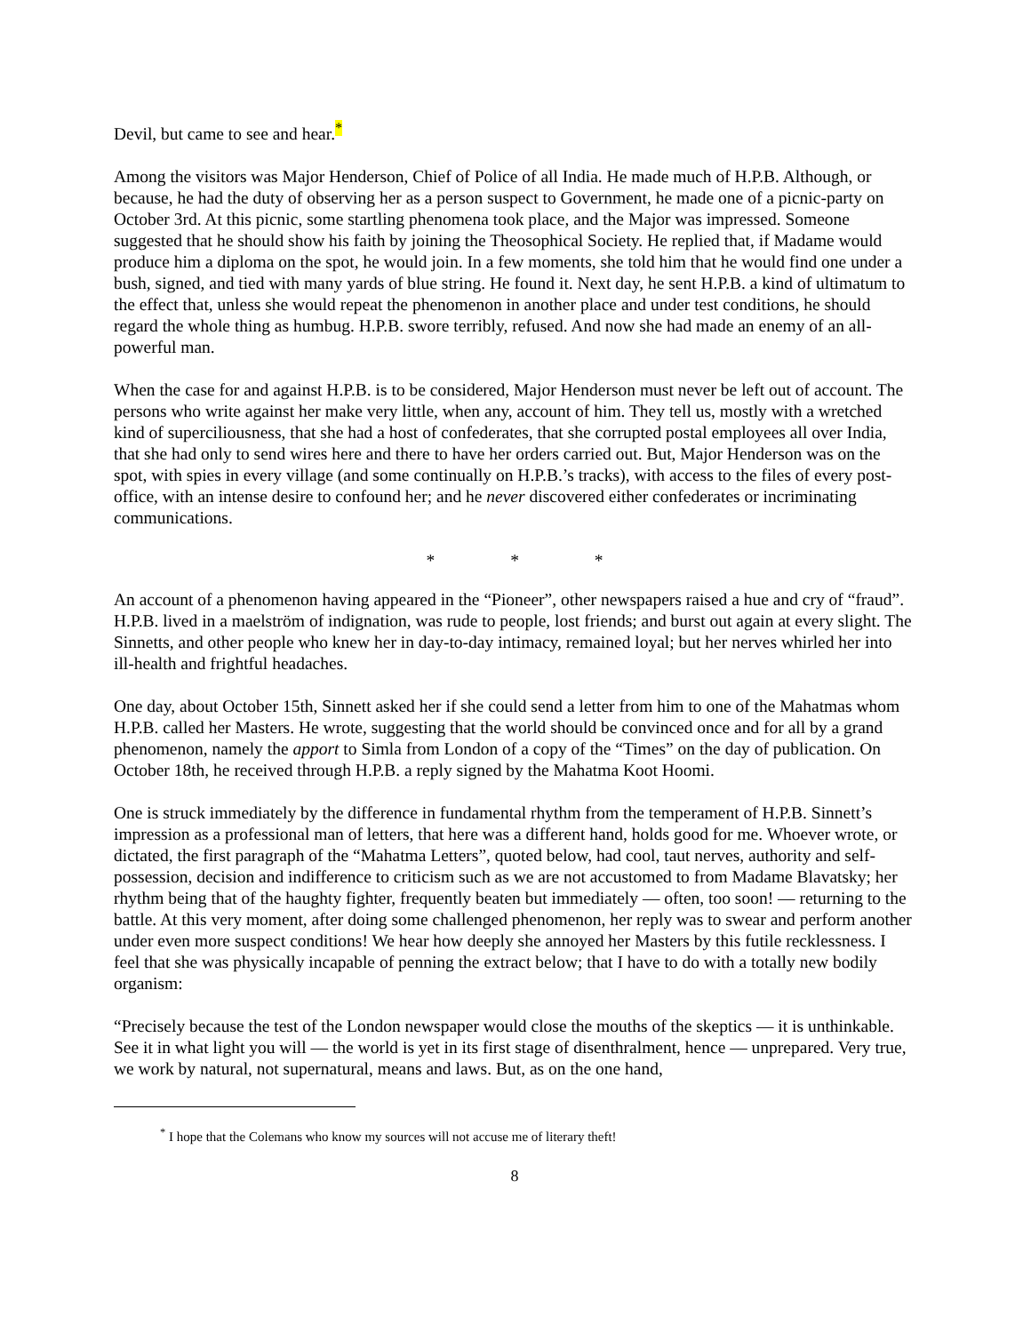Devil, but came to see and hear.<sup>*</sup>
Among the visitors was Major Henderson, Chief of Police of all India. He made much of H.P.B. Although, or because, he had the duty of observing her as a person suspect to Government, he made one of a picnic-party on October 3rd. At this picnic, some startling phenomena took place, and the Major was impressed. Someone suggested that he should show his faith by joining the Theosophical Society. He replied that, if Madame would produce him a diploma on the spot, he would join. In a few moments, she told him that he would find one under a bush, signed, and tied with many yards of blue string. He found it. Next day, he sent H.P.B. a kind of ultimatum to the effect that, unless she would repeat the phenomenon in another place and under test conditions, he should regard the whole thing as humbug. H.P.B. swore terribly, refused. And now she had made an enemy of an all-powerful man.
When the case for and against H.P.B. is to be considered, Major Henderson must never be left out of account. The persons who write against her make very little, when any, account of him. They tell us, mostly with a wretched kind of superciliousness, that she had a host of confederates, that she corrupted postal employees all over India, that she had only to send wires here and there to have her orders carried out. But, Major Henderson was on the spot, with spies in every village (and some continually on H.P.B.’s tracks), with access to the files of every post-office, with an intense desire to confound her; and he never discovered either confederates or incriminating communications.
* * *
An account of a phenomenon having appeared in the “Pioneer”, other newspapers raised a hue and cry of “fraud”. H.P.B. lived in a maelström of indignation, was rude to people, lost friends; and burst out again at every slight. The Sinnetts, and other people who knew her in day-to-day intimacy, remained loyal; but her nerves whirled her into ill-health and frightful headaches.
One day, about October 15th, Sinnett asked her if she could send a letter from him to one of the Mahatmas whom H.P.B. called her Masters. He wrote, suggesting that the world should be convinced once and for all by a grand phenomenon, namely the apport to Simla from London of a copy of the “Times” on the day of publication. On October 18th, he received through H.P.B. a reply signed by the Mahatma Koot Hoomi.
One is struck immediately by the difference in fundamental rhythm from the temperament of H.P.B. Sinnett’s impression as a professional man of letters, that here was a different hand, holds good for me. Whoever wrote, or dictated, the first paragraph of the “Mahatma Letters”, quoted below, had cool, taut nerves, authority and self-possession, decision and indifference to criticism such as we are not accustomed to from Madame Blavatsky; her rhythm being that of the haughty fighter, frequently beaten but immediately — often, too soon! — returning to the battle. At this very moment, after doing some challenged phenomenon, her reply was to swear and perform another under even more suspect conditions! We hear how deeply she annoyed her Masters by this futile recklessness. I feel that she was physically incapable of penning the extract below; that I have to do with a totally new bodily organism:
“Precisely because the test of the London newspaper would close the mouths of the skeptics — it is unthinkable. See it in what light you will — the world is yet in its first stage of disenthralment, hence — unprepared. Very true, we work by natural, not supernatural, means and laws. But, as on the one hand,
<sup>*</sup> I hope that the Colemans who know my sources will not accuse me of literary theft!
8